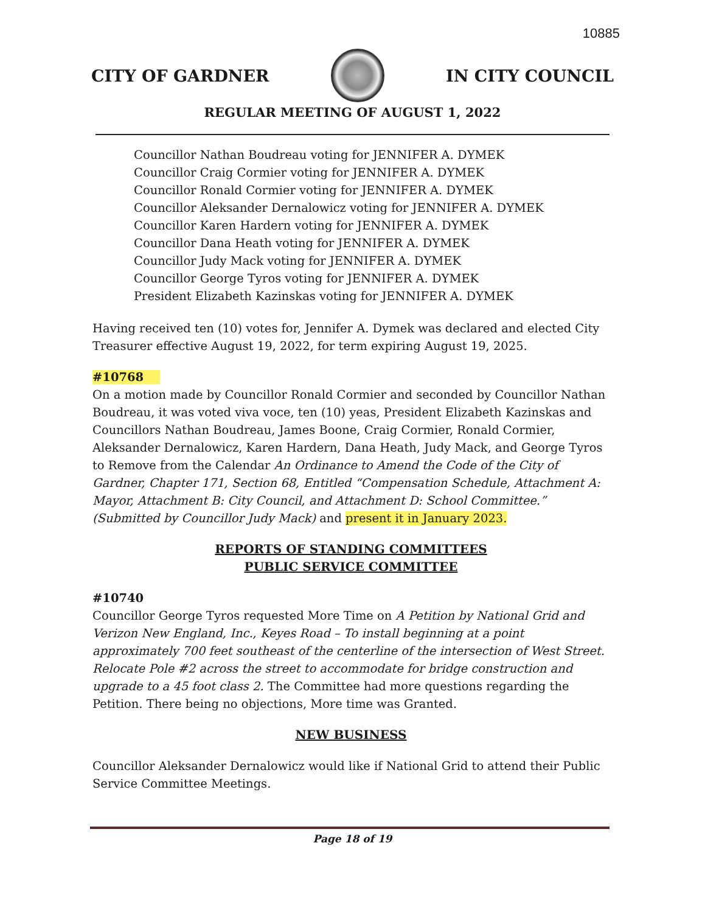10885
CITY OF GARDNER IN CITY COUNCIL
REGULAR MEETING OF AUGUST 1, 2022
Councillor Nathan Boudreau voting for JENNIFER A. DYMEK
Councillor Craig Cormier voting for JENNIFER A. DYMEK
Councillor Ronald Cormier voting for JENNIFER A. DYMEK
Councillor Aleksander Dernalowicz voting for JENNIFER A. DYMEK
Councillor Karen Hardern voting for JENNIFER A. DYMEK
Councillor Dana Heath voting for JENNIFER A. DYMEK
Councillor Judy Mack voting for JENNIFER A. DYMEK
Councillor George Tyros voting for JENNIFER A. DYMEK
President Elizabeth Kazinskas voting for JENNIFER A. DYMEK
Having received ten (10) votes for, Jennifer A. Dymek was declared and elected City Treasurer effective August 19, 2022, for term expiring August 19, 2025.
#10768
On a motion made by Councillor Ronald Cormier and seconded by Councillor Nathan Boudreau, it was voted viva voce, ten (10) yeas, President Elizabeth Kazinskas and Councillors Nathan Boudreau, James Boone, Craig Cormier, Ronald Cormier, Aleksander Dernalowicz, Karen Hardern, Dana Heath, Judy Mack, and George Tyros to Remove from the Calendar An Ordinance to Amend the Code of the City of Gardner, Chapter 171, Section 68, Entitled “Compensation Schedule, Attachment A: Mayor, Attachment B: City Council, and Attachment D: School Committee.” (Submitted by Councillor Judy Mack) and present it in January 2023.
REPORTS OF STANDING COMMITTEES
PUBLIC SERVICE COMMITTEE
#10740
Councillor George Tyros requested More Time on A Petition by National Grid and Verizon New England, Inc., Keyes Road – To install beginning at a point approximately 700 feet southeast of the centerline of the intersection of West Street. Relocate Pole #2 across the street to accommodate for bridge construction and upgrade to a 45 foot class 2. The Committee had more questions regarding the Petition. There being no objections, More time was Granted.
NEW BUSINESS
Councillor Aleksander Dernalowicz would like if National Grid to attend their Public Service Committee Meetings.
Page 18 of 19